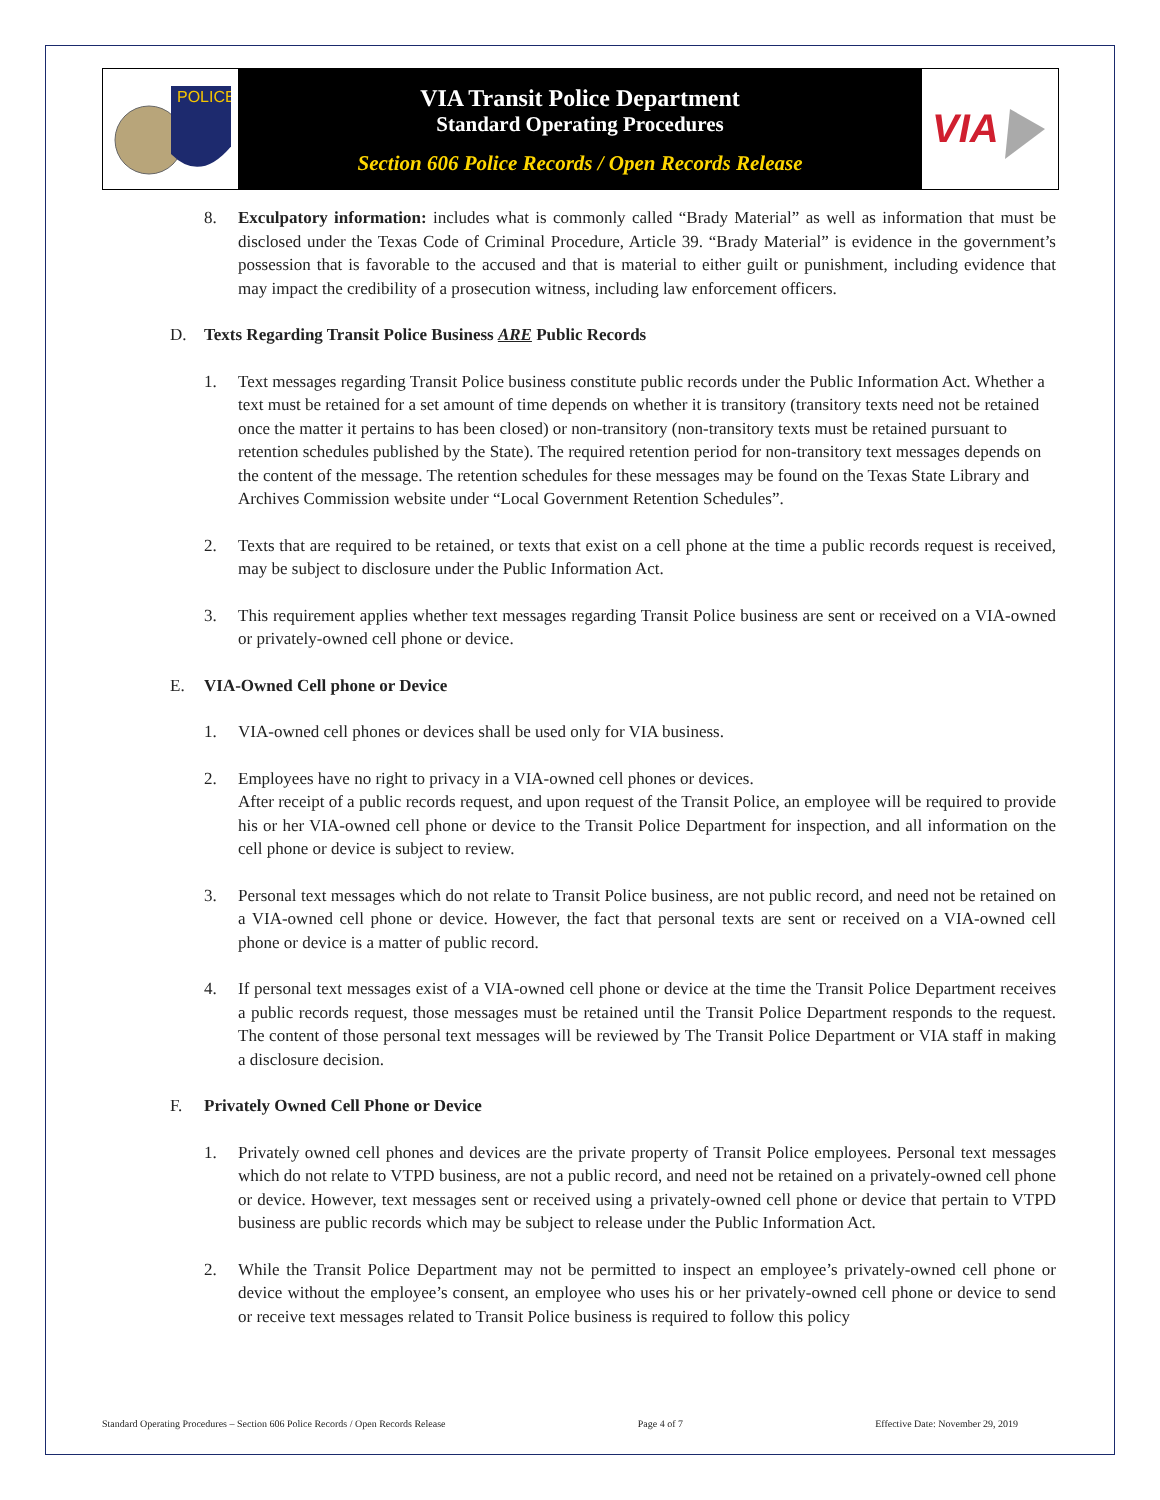POLICE
VIA Transit Police Department
Standard Operating Procedures
Section 606 Police Records / Open Records Release
VIA
8. Exculpatory information: includes what is commonly called “Brady Material” as well as information that must be disclosed under the Texas Code of Criminal Procedure, Article 39. “Brady Material” is evidence in the government’s possession that is favorable to the accused and that is material to either guilt or punishment, including evidence that may impact the credibility of a prosecution witness, including law enforcement officers.
D. Texts Regarding Transit Police Business ARE Public Records
1. Text messages regarding Transit Police business constitute public records under the Public Information Act. Whether a text must be retained for a set amount of time depends on whether it is transitory (transitory texts need not be retained once the matter it pertains to has been closed) or non-transitory (non-transitory texts must be retained pursuant to retention schedules published by the State). The required retention period for non-transitory text messages depends on the content of the message. The retention schedules for these messages may be found on the Texas State Library and Archives Commission website under “Local Government Retention Schedules”.
2. Texts that are required to be retained, or texts that exist on a cell phone at the time a public records request is received, may be subject to disclosure under the Public Information Act.
3. This requirement applies whether text messages regarding Transit Police business are sent or received on a VIA-owned or privately-owned cell phone or device.
E. VIA-Owned Cell phone or Device
1. VIA-owned cell phones or devices shall be used only for VIA business.
2. Employees have no right to privacy in a VIA-owned cell phones or devices.
After receipt of a public records request, and upon request of the Transit Police, an employee will be required to provide his or her VIA-owned cell phone or device to the Transit Police Department for inspection, and all information on the cell phone or device is subject to review.
3. Personal text messages which do not relate to Transit Police business, are not public record, and need not be retained on a VIA-owned cell phone or device. However, the fact that personal texts are sent or received on a VIA-owned cell phone or device is a matter of public record.
4. If personal text messages exist of a VIA-owned cell phone or device at the time the Transit Police Department receives a public records request, those messages must be retained until the Transit Police Department responds to the request. The content of those personal text messages will be reviewed by The Transit Police Department or VIA staff in making a disclosure decision.
F. Privately Owned Cell Phone or Device
1. Privately owned cell phones and devices are the private property of Transit Police employees. Personal text messages which do not relate to VTPD business, are not a public record, and need not be retained on a privately-owned cell phone or device. However, text messages sent or received using a privately-owned cell phone or device that pertain to VTPD business are public records which may be subject to release under the Public Information Act.
2. While the Transit Police Department may not be permitted to inspect an employee’s privately-owned cell phone or device without the employee’s consent, an employee who uses his or her privately-owned cell phone or device to send or receive text messages related to Transit Police business is required to follow this policy
Standard Operating Procedures – Section 606 Police Records / Open Records Release Page 4 of 7 Effective Date: November 29, 2019